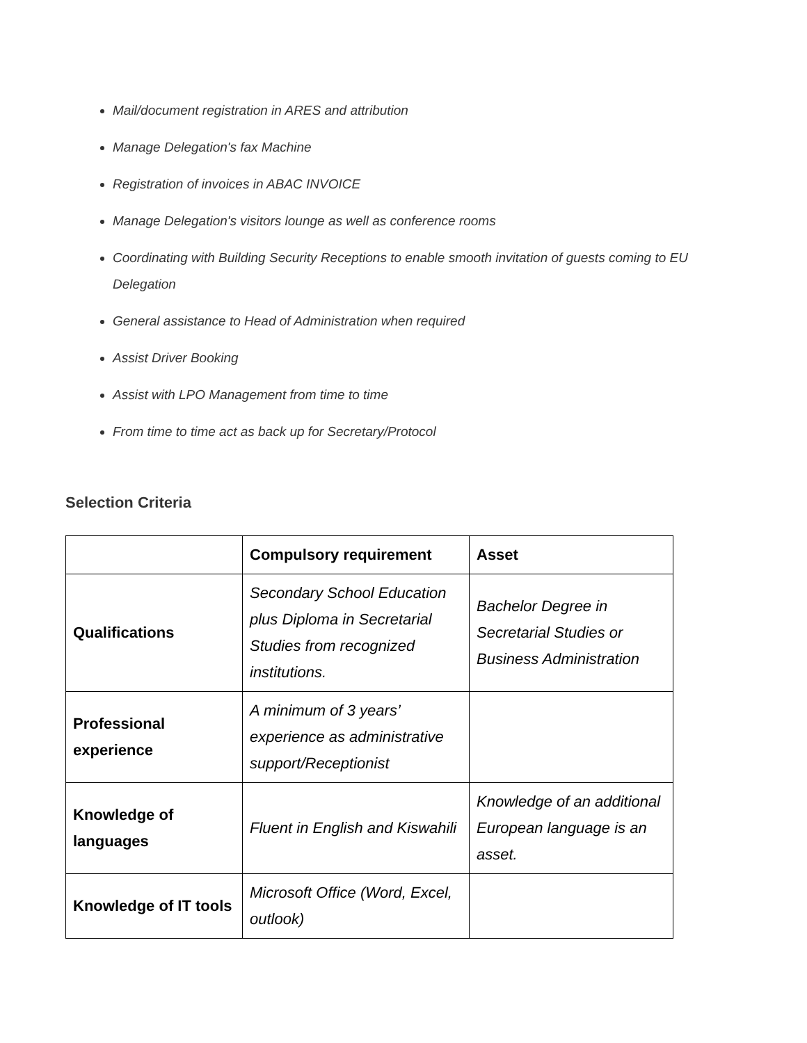Mail/document registration in ARES and attribution
Manage Delegation's fax Machine
Registration of invoices in ABAC INVOICE
Manage Delegation's visitors lounge as well as conference rooms
Coordinating with Building Security Receptions to enable smooth invitation of guests coming to EU Delegation
General assistance to Head of Administration when required
Assist Driver Booking
Assist with LPO Management from time to time
From time to time act as back up for Secretary/Protocol
Selection Criteria
| | Compulsory requirement | Asset |
| --- | --- | --- |
| Qualifications | Secondary School Education plus Diploma in Secretarial Studies from recognized institutions. | Bachelor Degree in Secretarial Studies or Business Administration |
| Professional experience | A minimum of 3 years’ experience as administrative support/Receptionist | |
| Knowledge of languages | Fluent in English and Kiswahili | Knowledge of an additional European language is an asset. |
| Knowledge of IT tools | Microsoft Office (Word, Excel, outlook) | |